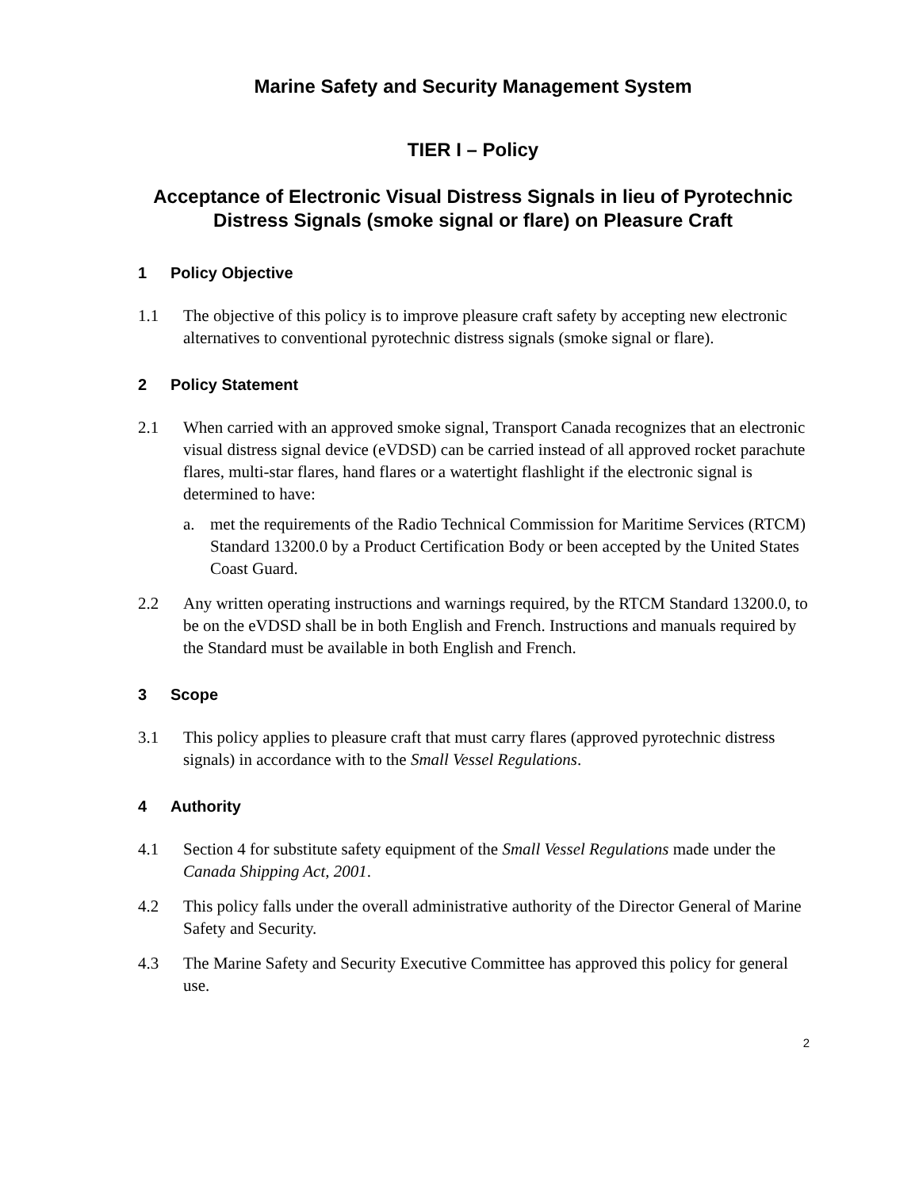Marine Safety and Security Management System
TIER I – Policy
Acceptance of Electronic Visual Distress Signals in lieu of Pyrotechnic Distress Signals (smoke signal or flare) on Pleasure Craft
1 Policy Objective
1.1 The objective of this policy is to improve pleasure craft safety by accepting new electronic alternatives to conventional pyrotechnic distress signals (smoke signal or flare).
2 Policy Statement
2.1 When carried with an approved smoke signal, Transport Canada recognizes that an electronic visual distress signal device (eVDSD) can be carried instead of all approved rocket parachute flares, multi-star flares, hand flares or a watertight flashlight if the electronic signal is determined to have:
a. met the requirements of the Radio Technical Commission for Maritime Services (RTCM) Standard 13200.0 by a Product Certification Body or been accepted by the United States Coast Guard.
2.2 Any written operating instructions and warnings required, by the RTCM Standard 13200.0, to be on the eVDSD shall be in both English and French. Instructions and manuals required by the Standard must be available in both English and French.
3 Scope
3.1 This policy applies to pleasure craft that must carry flares (approved pyrotechnic distress signals) in accordance with to the Small Vessel Regulations.
4 Authority
4.1 Section 4 for substitute safety equipment of the Small Vessel Regulations made under the Canada Shipping Act, 2001.
4.2 This policy falls under the overall administrative authority of the Director General of Marine Safety and Security.
4.3 The Marine Safety and Security Executive Committee has approved this policy for general use.
2